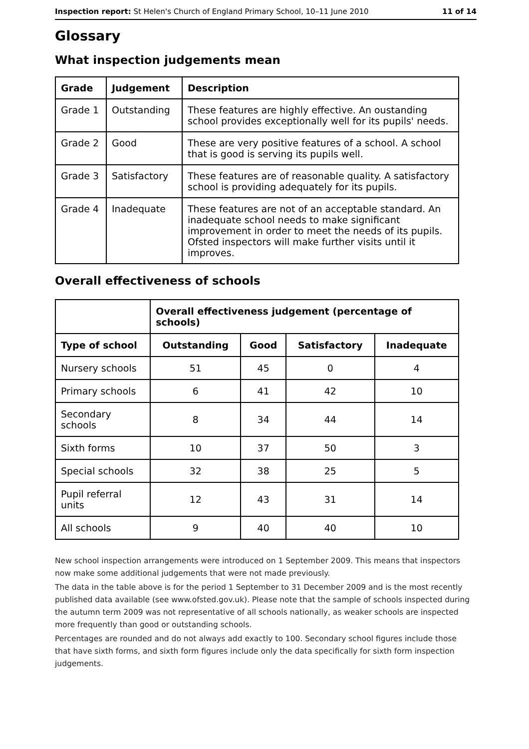Inspection report: St Helen's Church of England Primary School, 10–11 June 2010 11 of 14
Glossary
What inspection judgements mean
| Grade | Judgement | Description |
| --- | --- | --- |
| Grade 1 | Outstanding | These features are highly effective. An oustanding school provides exceptionally well for its pupils' needs. |
| Grade 2 | Good | These are very positive features of a school. A school that is good is serving its pupils well. |
| Grade 3 | Satisfactory | These features are of reasonable quality. A satisfactory school is providing adequately for its pupils. |
| Grade 4 | Inadequate | These features are not of an acceptable standard. An inadequate school needs to make significant improvement in order to meet the needs of its pupils. Ofsted inspectors will make further visits until it improves. |
Overall effectiveness of schools
| | Overall effectiveness judgement (percentage of schools) | | | |
| --- | --- | --- | --- | --- |
| Type of school | Outstanding | Good | Satisfactory | Inadequate |
| Nursery schools | 51 | 45 | 0 | 4 |
| Primary schools | 6 | 41 | 42 | 10 |
| Secondary schools | 8 | 34 | 44 | 14 |
| Sixth forms | 10 | 37 | 50 | 3 |
| Special schools | 32 | 38 | 25 | 5 |
| Pupil referral units | 12 | 43 | 31 | 14 |
| All schools | 9 | 40 | 40 | 10 |
New school inspection arrangements were introduced on 1 September 2009. This means that inspectors now make some additional judgements that were not made previously.
The data in the table above is for the period 1 September to 31 December 2009 and is the most recently published data available (see www.ofsted.gov.uk). Please note that the sample of schools inspected during the autumn term 2009 was not representative of all schools nationally, as weaker schools are inspected more frequently than good or outstanding schools.
Percentages are rounded and do not always add exactly to 100. Secondary school figures include those that have sixth forms, and sixth form figures include only the data specifically for sixth form inspection judgements.